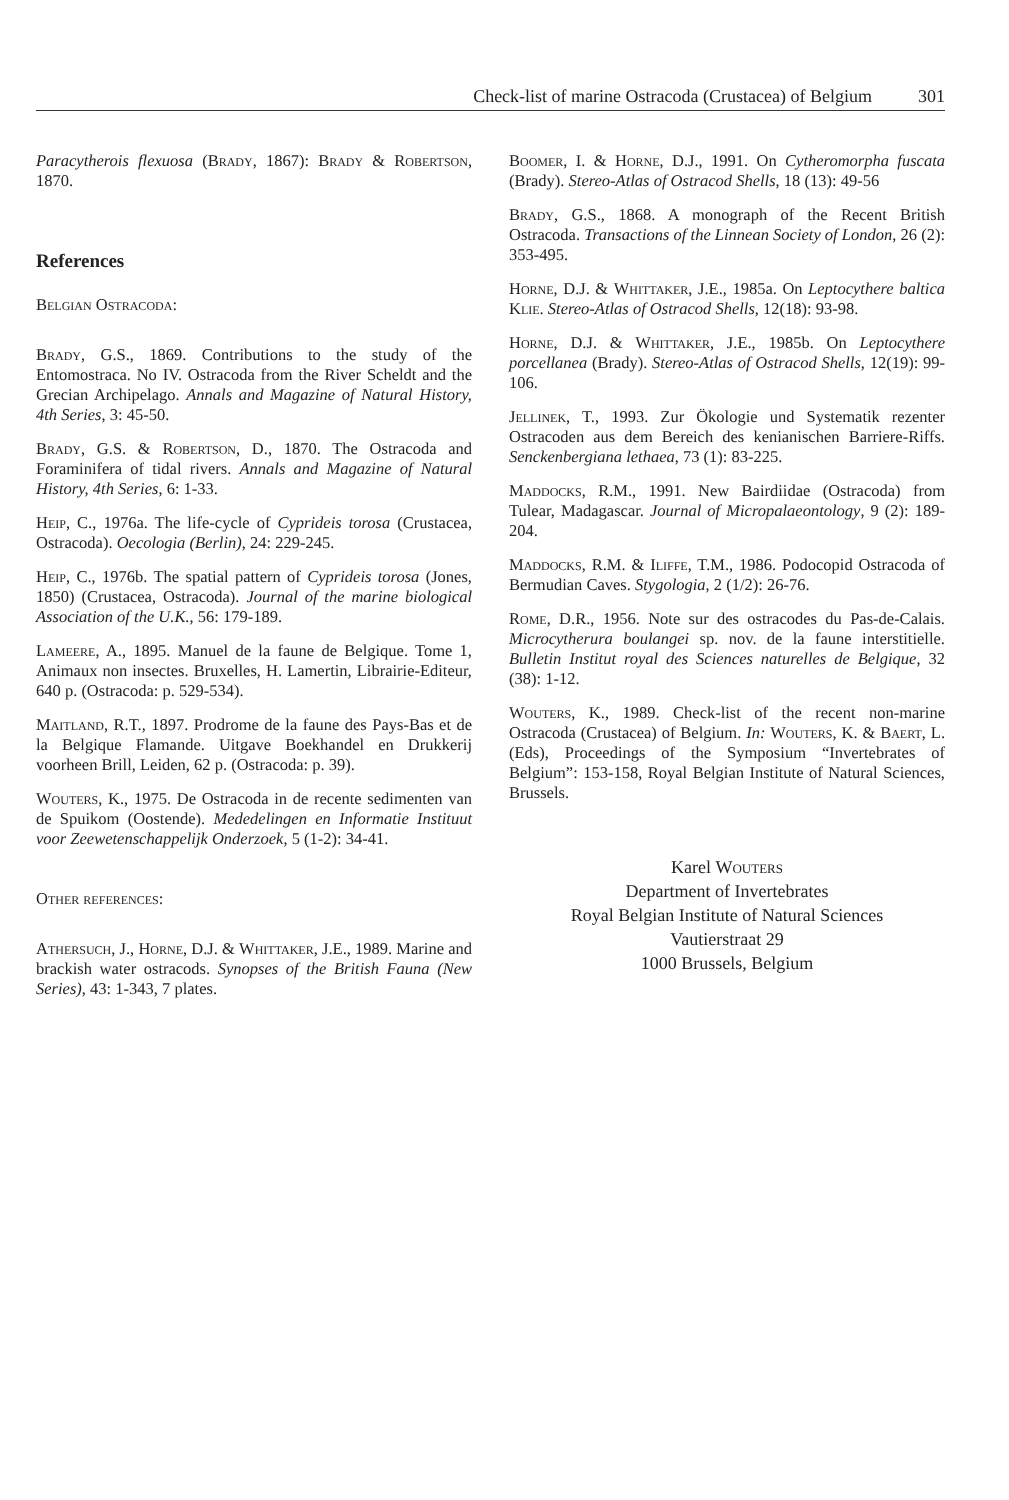Check-list of marine Ostracoda (Crustacea) of Belgium 301
Paracytherois flexuosa (Brady, 1867): Brady & Robertson, 1870.
References
Belgian Ostracoda:
Brady, G.S., 1869. Contributions to the study of the Entomostraca. No IV. Ostracoda from the River Scheldt and the Grecian Archipelago. Annals and Magazine of Natural History, 4th Series, 3: 45-50.
Brady, G.S. & Robertson, D., 1870. The Ostracoda and Foraminifera of tidal rivers. Annals and Magazine of Natural History, 4th Series, 6: 1-33.
Heip, C., 1976a. The life-cycle of Cyprideis torosa (Crustacea, Ostracoda). Oecologia (Berlin), 24: 229-245.
Heip, C., 1976b. The spatial pattern of Cyprideis torosa (Jones, 1850) (Crustacea, Ostracoda). Journal of the marine biological Association of the U.K., 56: 179-189.
Lameere, A., 1895. Manuel de la faune de Belgique. Tome 1, Animaux non insectes. Bruxelles, H. Lamertin, Librairie-Editeur, 640 p. (Ostracoda: p. 529-534).
Maitland, R.T., 1897. Prodrome de la faune des Pays-Bas et de la Belgique Flamande. Uitgave Boekhandel en Drukkerij voorheen Brill, Leiden, 62 p. (Ostracoda: p. 39).
Wouters, K., 1975. De Ostracoda in de recente sedimenten van de Spuikom (Oostende). Mededelingen en Informatie Instituut voor Zeewetenschappelijk Onderzoek, 5 (1-2): 34-41.
Other references:
Athersuch, J., Horne, D.J. & Whittaker, J.E., 1989. Marine and brackish water ostracods. Synopses of the British Fauna (New Series), 43: 1-343, 7 plates.
Boomer, I. & Horne, D.J., 1991. On Cytheromorpha fuscata (Brady). Stereo-Atlas of Ostracod Shells, 18 (13): 49-56
Brady, G.S., 1868. A monograph of the Recent British Ostracoda. Transactions of the Linnean Society of London, 26 (2): 353-495.
Horne, D.J. & Whittaker, J.E., 1985a. On Leptocythere baltica Klie. Stereo-Atlas of Ostracod Shells, 12(18): 93-98.
Horne, D.J. & Whittaker, J.E., 1985b. On Leptocythere porcellanea (Brady). Stereo-Atlas of Ostracod Shells, 12(19): 99-106.
Jellinek, T., 1993. Zur Ökologie und Systematik rezenter Ostracoden aus dem Bereich des kenianischen Barriere-Riffs. Senckenbergiana lethaea, 73 (1): 83-225.
Maddocks, R.M., 1991. New Bairdiidae (Ostracoda) from Tulear, Madagascar. Journal of Micropalaeontology, 9 (2): 189-204.
Maddocks, R.M. & Iliffe, T.M., 1986. Podocopid Ostracoda of Bermudian Caves. Stygologia, 2 (1/2): 26-76.
Rome, D.R., 1956. Note sur des ostracodes du Pas-de-Calais. Microcytherura boulangei sp. nov. de la faune interstitielle. Bulletin Institut royal des Sciences naturelles de Belgique, 32 (38): 1-12.
Wouters, K., 1989. Check-list of the recent non-marine Ostracoda (Crustacea) of Belgium. In: Wouters, K. & Baert, L. (Eds), Proceedings of the Symposium “Invertebrates of Belgium”: 153-158, Royal Belgian Institute of Natural Sciences, Brussels.
Karel Wouters
Department of Invertebrates
Royal Belgian Institute of Natural Sciences
Vautierstraat 29
1000 Brussels, Belgium